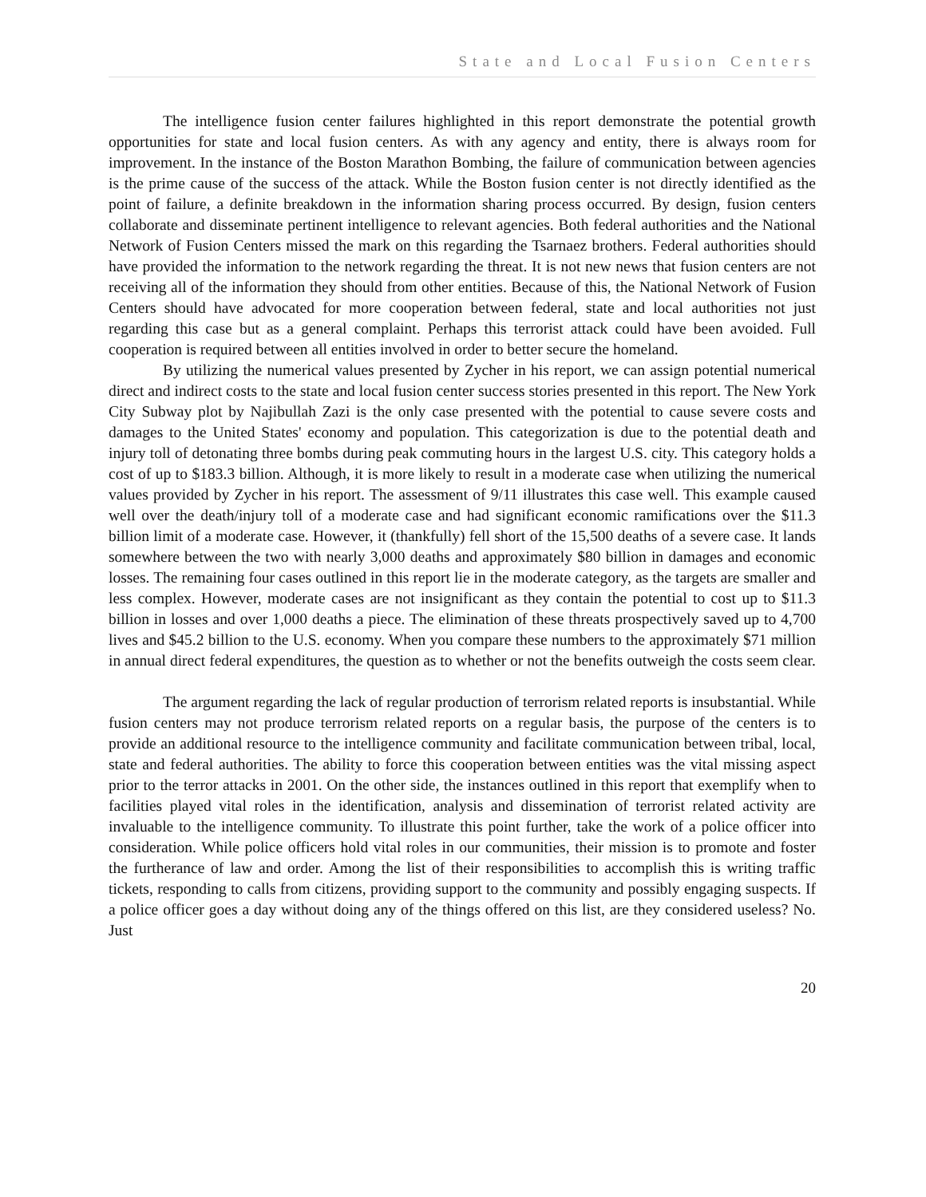State and Local Fusion Centers
The intelligence fusion center failures highlighted in this report demonstrate the potential growth opportunities for state and local fusion centers. As with any agency and entity, there is always room for improvement. In the instance of the Boston Marathon Bombing, the failure of communication between agencies is the prime cause of the success of the attack. While the Boston fusion center is not directly identified as the point of failure, a definite breakdown in the information sharing process occurred. By design, fusion centers collaborate and disseminate pertinent intelligence to relevant agencies. Both federal authorities and the National Network of Fusion Centers missed the mark on this regarding the Tsarnaez brothers. Federal authorities should have provided the information to the network regarding the threat. It is not new news that fusion centers are not receiving all of the information they should from other entities. Because of this, the National Network of Fusion Centers should have advocated for more cooperation between federal, state and local authorities not just regarding this case but as a general complaint. Perhaps this terrorist attack could have been avoided. Full cooperation is required between all entities involved in order to better secure the homeland.
By utilizing the numerical values presented by Zycher in his report, we can assign potential numerical direct and indirect costs to the state and local fusion center success stories presented in this report. The New York City Subway plot by Najibullah Zazi is the only case presented with the potential to cause severe costs and damages to the United States' economy and population. This categorization is due to the potential death and injury toll of detonating three bombs during peak commuting hours in the largest U.S. city. This category holds a cost of up to $183.3 billion. Although, it is more likely to result in a moderate case when utilizing the numerical values provided by Zycher in his report. The assessment of 9/11 illustrates this case well. This example caused well over the death/injury toll of a moderate case and had significant economic ramifications over the $11.3 billion limit of a moderate case. However, it (thankfully) fell short of the 15,500 deaths of a severe case. It lands somewhere between the two with nearly 3,000 deaths and approximately $80 billion in damages and economic losses. The remaining four cases outlined in this report lie in the moderate category, as the targets are smaller and less complex. However, moderate cases are not insignificant as they contain the potential to cost up to $11.3 billion in losses and over 1,000 deaths a piece. The elimination of these threats prospectively saved up to 4,700 lives and $45.2 billion to the U.S. economy. When you compare these numbers to the approximately $71 million in annual direct federal expenditures, the question as to whether or not the benefits outweigh the costs seem clear.
The argument regarding the lack of regular production of terrorism related reports is insubstantial. While fusion centers may not produce terrorism related reports on a regular basis, the purpose of the centers is to provide an additional resource to the intelligence community and facilitate communication between tribal, local, state and federal authorities. The ability to force this cooperation between entities was the vital missing aspect prior to the terror attacks in 2001. On the other side, the instances outlined in this report that exemplify when to facilities played vital roles in the identification, analysis and dissemination of terrorist related activity are invaluable to the intelligence community. To illustrate this point further, take the work of a police officer into consideration. While police officers hold vital roles in our communities, their mission is to promote and foster the furtherance of law and order. Among the list of their responsibilities to accomplish this is writing traffic tickets, responding to calls from citizens, providing support to the community and possibly engaging suspects. If a police officer goes a day without doing any of the things offered on this list, are they considered useless? No. Just
20